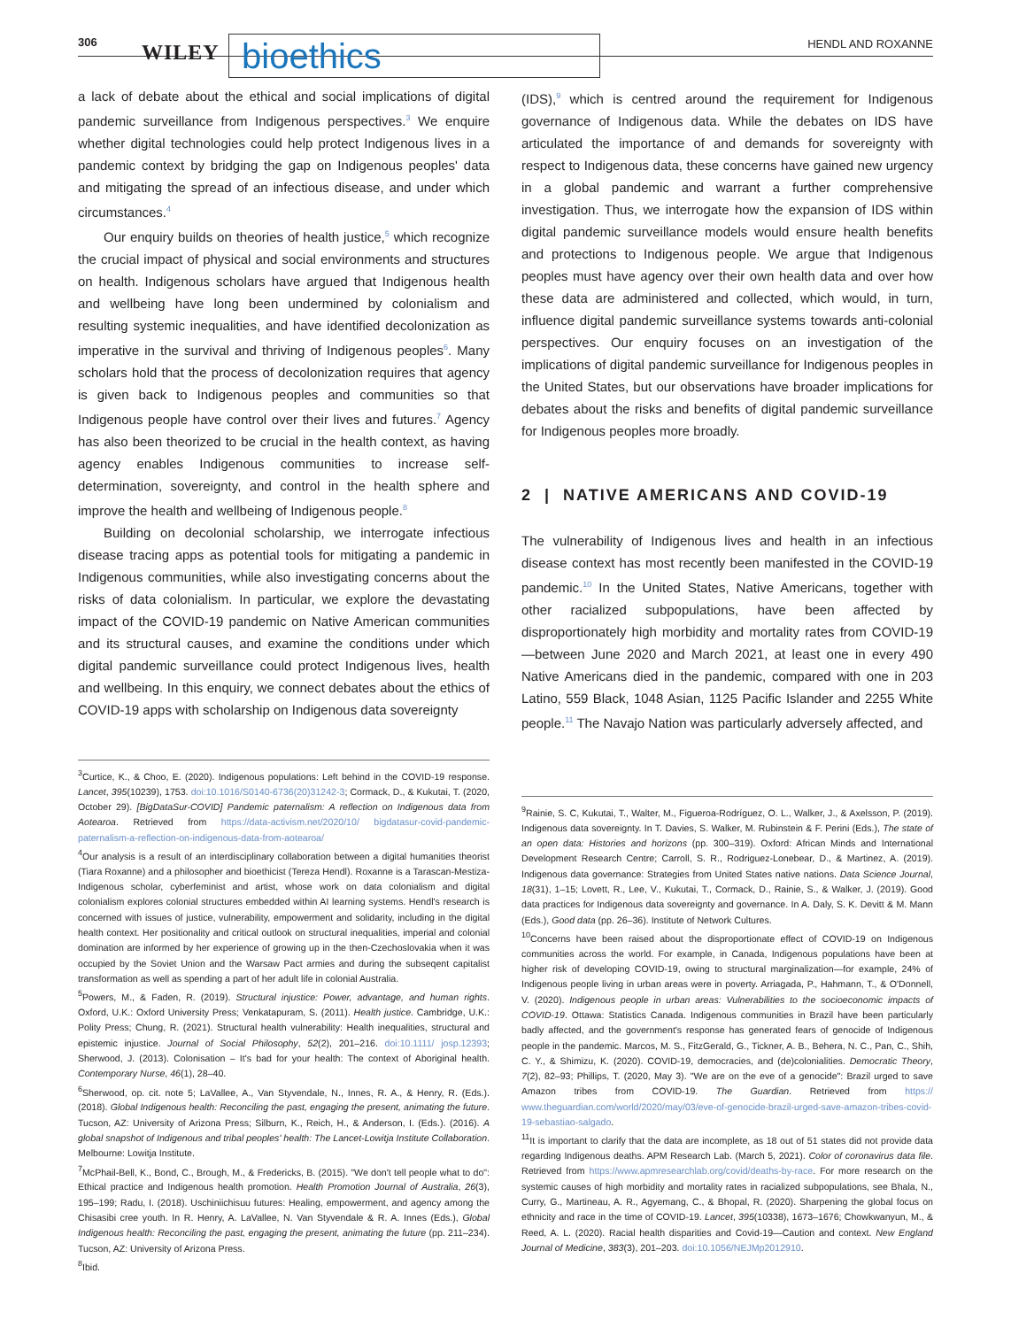306 WILEY bioethics HENDL AND ROXANNE
a lack of debate about the ethical and social implications of digital pandemic surveillance from Indigenous perspectives.<sup>3</sup> We enquire whether digital technologies could help protect Indigenous lives in a pandemic context by bridging the gap on Indigenous peoples' data and mitigating the spread of an infectious disease, and under which circumstances.<sup>4</sup>
Our enquiry builds on theories of health justice,<sup>5</sup> which recognize the crucial impact of physical and social environments and structures on health. Indigenous scholars have argued that Indigenous health and wellbeing have long been undermined by colonialism and resulting systemic inequalities, and have identified decolonization as imperative in the survival and thriving of Indigenous peoples<sup>6</sup>. Many scholars hold that the process of decolonization requires that agency is given back to Indigenous peoples and communities so that Indigenous people have control over their lives and futures.<sup>7</sup> Agency has also been theorized to be crucial in the health context, as having agency enables Indigenous communities to increase self-determination, sovereignty, and control in the health sphere and improve the health and wellbeing of Indigenous people.<sup>8</sup>
Building on decolonial scholarship, we interrogate infectious disease tracing apps as potential tools for mitigating a pandemic in Indigenous communities, while also investigating concerns about the risks of data colonialism. In particular, we explore the devastating impact of the COVID-19 pandemic on Native American communities and its structural causes, and examine the conditions under which digital pandemic surveillance could protect Indigenous lives, health and wellbeing. In this enquiry, we connect debates about the ethics of COVID-19 apps with scholarship on Indigenous data sovereignty
<sup>3</sup> Curtice, K., & Choo, E. (2020). Indigenous populations: Left behind in the COVID-19 response. Lancet, 395(10239), 1753. doi:10.1016/S0140-6736(20)31242-3; Cormack, D., & Kukutai, T. (2020, October 29). [BigDataSur-COVID] Pandemic paternalism: A reflection on Indigenous data from Aotearoa. Retrieved from https://data-activism.net/2020/10/ bigdatasur-covid-pandemic-paternalism-a-reflection-on-indigenous-data-from-aotearoa/
<sup>4</sup> Our analysis is a result of an interdisciplinary collaboration between a digital humanities theorist (Tiara Roxanne) and a philosopher and bioethicist (Tereza Hendl). Roxanne is a Tarascan-Mestiza-Indigenous scholar, cyberfeminist and artist, whose work on data colonialism and digital colonialism explores colonial structures embedded within AI learning systems. Hendl's research is concerned with issues of justice, vulnerability, empowerment and solidarity, including in the digital health context. Her positionality and critical outlook on structural inequalities, imperial and colonial domination are informed by her experience of growing up in the then-Czechoslovakia when it was occupied by the Soviet Union and the Warsaw Pact armies and during the subseqent capitalist transformation as well as spending a part of her adult life in colonial Australia.
<sup>5</sup> Powers, M., & Faden, R. (2019). Structural injustice: Power, advantage, and human rights. Oxford, U.K.: Oxford University Press; Venkatapuram, S. (2011). Health justice. Cambridge, U.K.: Polity Press; Chung, R. (2021). Structural health vulnerability: Health inequalities, structural and epistemic injustice. Journal of Social Philosophy, 52(2), 201–216. doi:10.1111/ josp.12393; Sherwood, J. (2013). Colonisation – It's bad for your health: The context of Aboriginal health. Contemporary Nurse, 46(1), 28–40.
<sup>6</sup> Sherwood, op. cit. note 5; LaVallee, A., Van Styvendale, N., Innes, R. A., & Henry, R. (Eds.). (2018). Global Indigenous health: Reconciling the past, engaging the present, animating the future. Tucson, AZ: University of Arizona Press; Silburn, K., Reich, H., & Anderson, I. (Eds.). (2016). A global snapshot of Indigenous and tribal peoples' health: The Lancet-Lowitja Institute Collaboration. Melbourne: Lowitja Institute.
<sup>7</sup> McPhail-Bell, K., Bond, C., Brough, M., & Fredericks, B. (2015). "We don't tell people what to do": Ethical practice and Indigenous health promotion. Health Promotion Journal of Australia, 26(3), 195–199; Radu, I. (2018). Uschiniichisuu futures: Healing, empowerment, and agency among the Chisasibi cree youth. In R. Henry, A. LaVallee, N. Van Styvendale & R. A. Innes (Eds.), Global Indigenous health: Reconciling the past, engaging the present, animating the future (pp. 211–234). Tucson, AZ: University of Arizona Press.
<sup>8</sup> Ibid.
(IDS),<sup>9</sup> which is centred around the requirement for Indigenous governance of Indigenous data. While the debates on IDS have articulated the importance of and demands for sovereignty with respect to Indigenous data, these concerns have gained new urgency in a global pandemic and warrant a further comprehensive investigation. Thus, we interrogate how the expansion of IDS within digital pandemic surveillance models would ensure health benefits and protections to Indigenous people. We argue that Indigenous peoples must have agency over their own health data and over how these data are administered and collected, which would, in turn, influence digital pandemic surveillance systems towards anti-colonial perspectives. Our enquiry focuses on an investigation of the implications of digital pandemic surveillance for Indigenous peoples in the United States, but our observations have broader implications for debates about the risks and benefits of digital pandemic surveillance for Indigenous peoples more broadly.
2 | NATIVE AMERICANS AND COVID-19
The vulnerability of Indigenous lives and health in an infectious disease context has most recently been manifested in the COVID-19 pandemic.<sup>10</sup> In the United States, Native Americans, together with other racialized subpopulations, have been affected by disproportionately high morbidity and mortality rates from COVID-19—between June 2020 and March 2021, at least one in every 490 Native Americans died in the pandemic, compared with one in 203 Latino, 559 Black, 1048 Asian, 1125 Pacific Islander and 2255 White people.<sup>11</sup> The Navajo Nation was particularly adversely affected, and
<sup>9</sup> Rainie, S. C, Kukutai, T., Walter, M., Figueroa-Rodríguez, O. L., Walker, J., & Axelsson, P. (2019). Indigenous data sovereignty. In T. Davies, S. Walker, M. Rubinstein & F. Perini (Eds.), The state of an open data: Histories and horizons (pp. 300–319). Oxford: African Minds and International Development Research Centre; Carroll, S. R., Rodriguez-Lonebear, D., & Martinez, A. (2019). Indigenous data governance: Strategies from United States native nations. Data Science Journal, 18(31), 1–15; Lovett, R., Lee, V., Kukutai, T., Cormack, D., Rainie, S., & Walker, J. (2019). Good data practices for Indigenous data sovereignty and governance. In A. Daly, S. K. Devitt & M. Mann (Eds.), Good data (pp. 26–36). Institute of Network Cultures.
<sup>10</sup> Concerns have been raised about the disproportionate effect of COVID-19 on Indigenous communities across the world. For example, in Canada, Indigenous populations have been at higher risk of developing COVID-19, owing to structural marginalization—for example, 24% of Indigenous people living in urban areas were in poverty. Arriagada, P., Hahmann, T., & O'Donnell, V. (2020). Indigenous people in urban areas: Vulnerabilities to the socioeconomic impacts of COVID-19. Ottawa: Statistics Canada. Indigenous communities in Brazil have been particularly badly affected, and the government's response has generated fears of genocide of Indigenous people in the pandemic. Marcos, M. S., FitzGerald, G., Tickner, A. B., Behera, N. C., Pan, C., Shih, C. Y., & Shimizu, K. (2020). COVID-19, democracies, and (de)colonialities. Democratic Theory, 7(2), 82–93; Phillips, T. (2020, May 3). "We are on the eve of a genocide": Brazil urged to save Amazon tribes from COVID-19. The Guardian. Retrieved from https:// www.theguardian.com/world/2020/may/03/eve-of-genocide-brazil-urged-save-amazon-tribes-covid-19-sebastiao-salgado.
<sup>11</sup> It is important to clarify that the data are incomplete, as 18 out of 51 states did not provide data regarding Indigenous deaths. APM Research Lab. (March 5, 2021). Color of coronavirus data file. Retrieved from https://www.apmresearchlab.org/covid/deaths-by-race. For more research on the systemic causes of high morbidity and mortality rates in racialized subpopulations, see Bhala, N., Curry, G., Martineau, A. R., Agyemang, C., & Bhopal, R. (2020). Sharpening the global focus on ethnicity and race in the time of COVID-19. Lancet, 395(10338), 1673–1676; Chowkwanyun, M., & Reed, A. L. (2020). Racial health disparities and Covid-19—Caution and context. New England Journal of Medicine, 383(3), 201–203. doi:10.1056/NEJMp2012910.